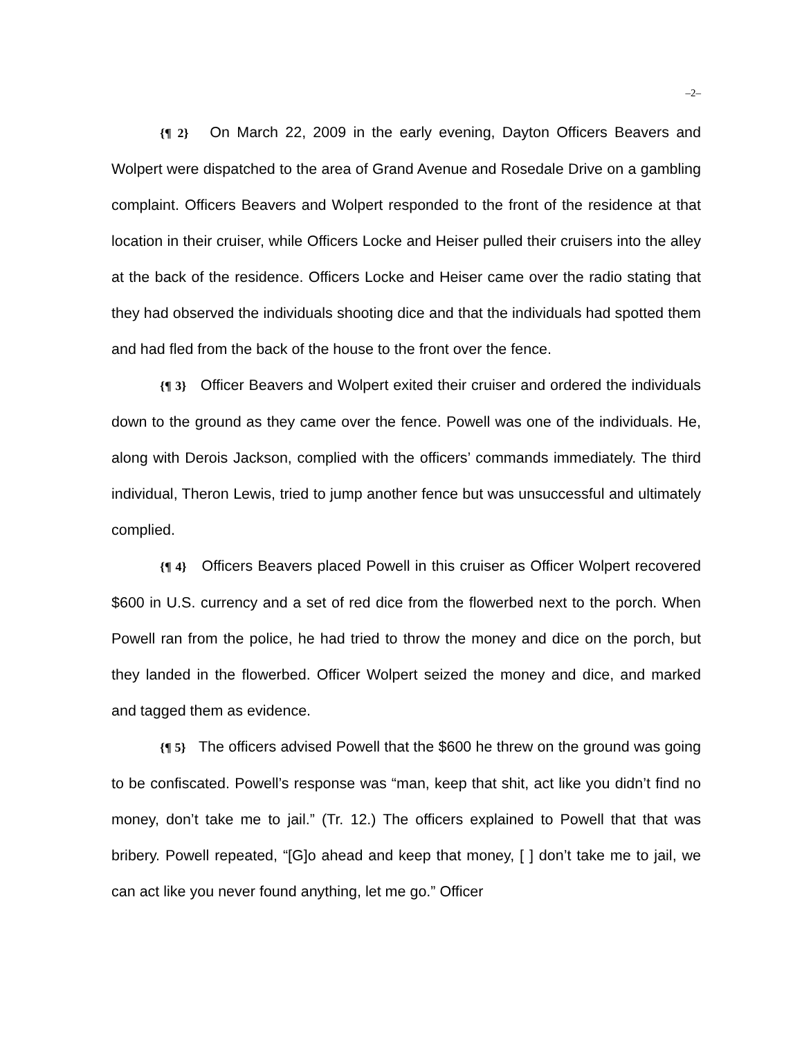–2–
{¶ 2} On March 22, 2009 in the early evening, Dayton Officers Beavers and Wolpert were dispatched to the area of Grand Avenue and Rosedale Drive on a gambling complaint. Officers Beavers and Wolpert responded to the front of the residence at that location in their cruiser, while Officers Locke and Heiser pulled their cruisers into the alley at the back of the residence. Officers Locke and Heiser came over the radio stating that they had observed the individuals shooting dice and that the individuals had spotted them and had fled from the back of the house to the front over the fence.
{¶ 3} Officer Beavers and Wolpert exited their cruiser and ordered the individuals down to the ground as they came over the fence. Powell was one of the individuals. He, along with Derois Jackson, complied with the officers’ commands immediately. The third individual, Theron Lewis, tried to jump another fence but was unsuccessful and ultimately complied.
{¶ 4} Officers Beavers placed Powell in this cruiser as Officer Wolpert recovered $600 in U.S. currency and a set of red dice from the flowerbed next to the porch. When Powell ran from the police, he had tried to throw the money and dice on the porch, but they landed in the flowerbed. Officer Wolpert seized the money and dice, and marked and tagged them as evidence.
{¶ 5} The officers advised Powell that the $600 he threw on the ground was going to be confiscated. Powell’s response was “man, keep that shit, act like you didn’t find no money, don’t take me to jail.” (Tr. 12.) The officers explained to Powell that that was bribery. Powell repeated, “[G]o ahead and keep that money, [ ] don’t take me to jail, we can act like you never found anything, let me go.” Officer